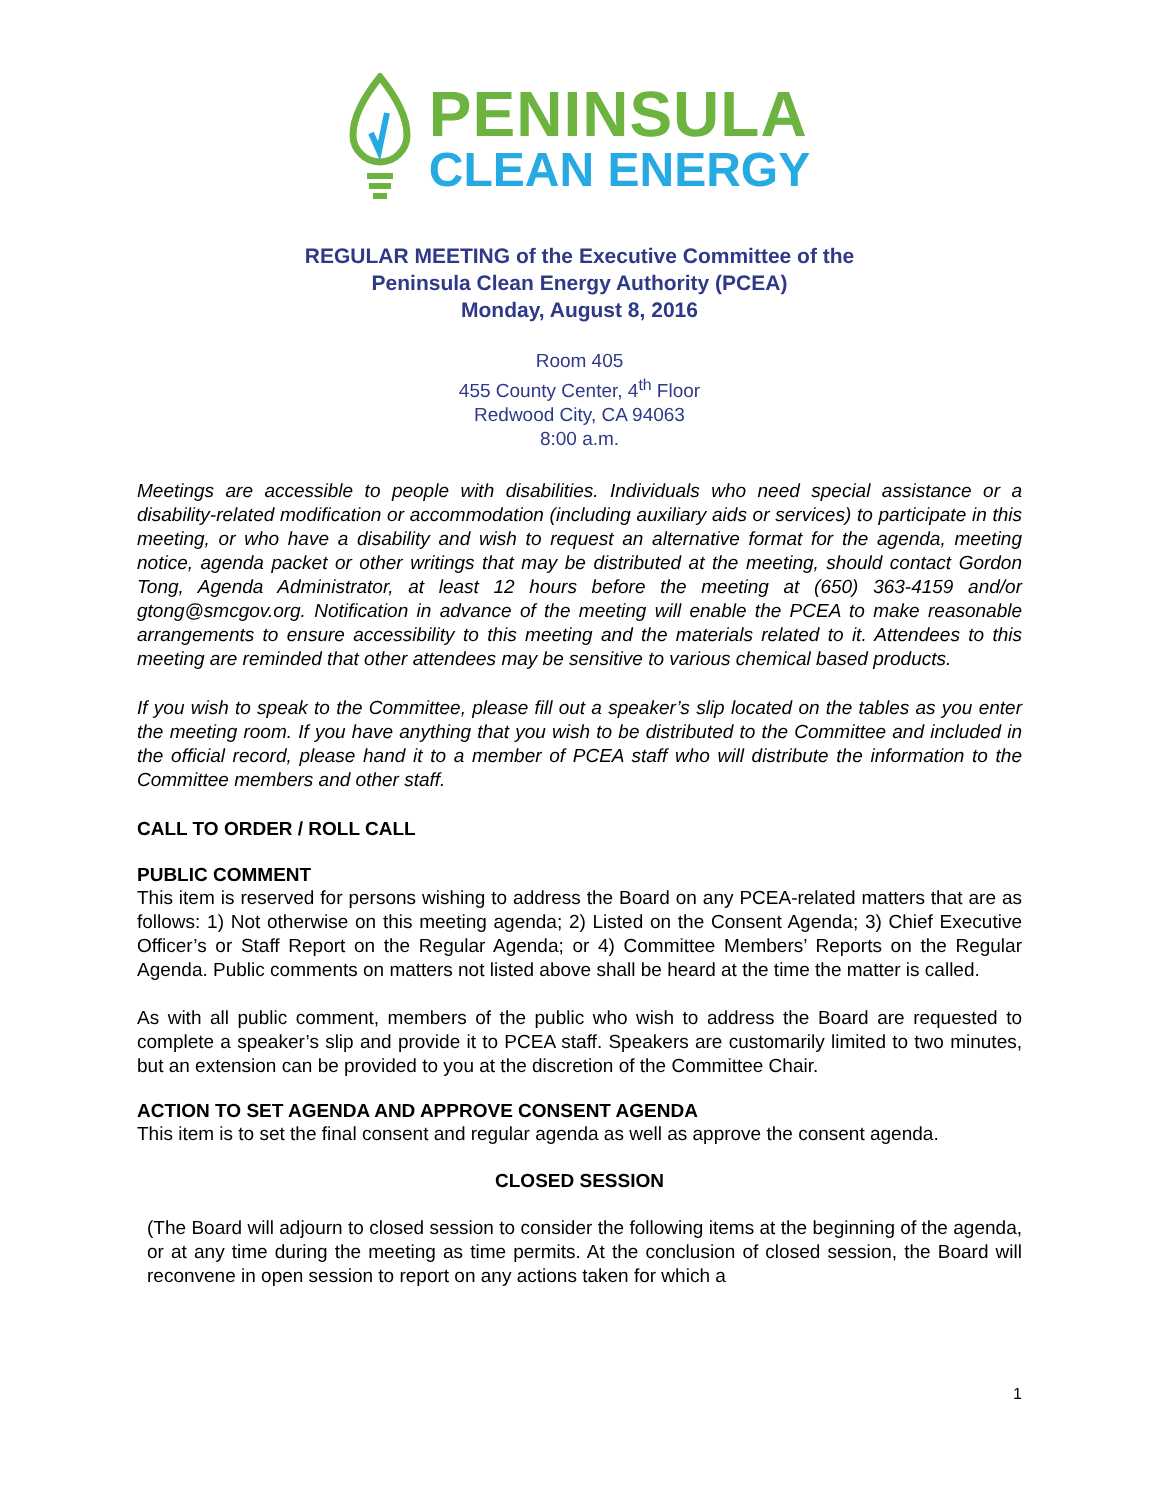PENINSULA
CLEAN ENERGY
REGULAR MEETING of the Executive Committee of the
Peninsula Clean Energy Authority (PCEA)
Monday, August 8, 2016
Room 405
455 County Center, 4<sup>th</sup> Floor
Redwood City, CA 94063
8:00 a.m.
Meetings are accessible to people with disabilities. Individuals who need special assistance or a disability-related modification or accommodation (including auxiliary aids or services) to participate in this meeting, or who have a disability and wish to request an alternative format for the agenda, meeting notice, agenda packet or other writings that may be distributed at the meeting, should contact Gordon Tong, Agenda Administrator, at least 12 hours before the meeting at (650) 363-4159 and/or gtong@smcgov.org. Notification in advance of the meeting will enable the PCEA to make reasonable arrangements to ensure accessibility to this meeting and the materials related to it. Attendees to this meeting are reminded that other attendees may be sensitive to various chemical based products.
If you wish to speak to the Committee, please fill out a speaker’s slip located on the tables as you enter the meeting room. If you have anything that you wish to be distributed to the Committee and included in the official record, please hand it to a member of PCEA staff who will distribute the information to the Committee members and other staff.
CALL TO ORDER / ROLL CALL
PUBLIC COMMENT
This item is reserved for persons wishing to address the Board on any PCEA-related matters that are as follows: 1) Not otherwise on this meeting agenda; 2) Listed on the Consent Agenda; 3) Chief Executive Officer’s or Staff Report on the Regular Agenda; or 4) Committee Members’ Reports on the Regular Agenda. Public comments on matters not listed above shall be heard at the time the matter is called.
As with all public comment, members of the public who wish to address the Board are requested to complete a speaker’s slip and provide it to PCEA staff. Speakers are customarily limited to two minutes, but an extension can be provided to you at the discretion of the Committee Chair.
ACTION TO SET AGENDA AND APPROVE CONSENT AGENDA
This item is to set the final consent and regular agenda as well as approve the consent agenda.
CLOSED SESSION
(The Board will adjourn to closed session to consider the following items at the beginning of the agenda, or at any time during the meeting as time permits. At the conclusion of closed session, the Board will reconvene in open session to report on any actions taken for which a
1